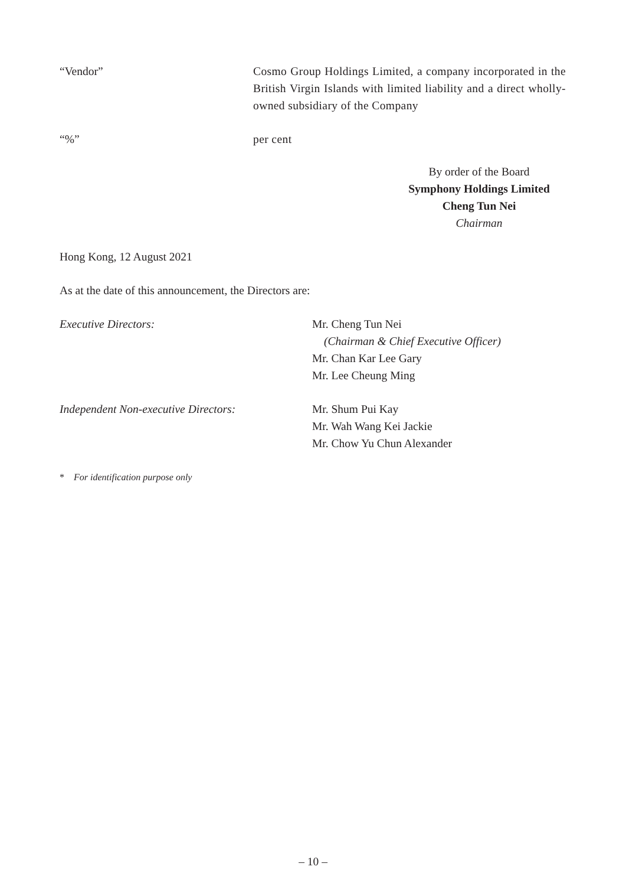“Vendor” Cosmo Group Holdings Limited, a company incorporated in the British Virgin Islands with limited liability and a direct wholly-owned subsidiary of the Company
“%” per cent
By order of the Board
Symphony Holdings Limited
Cheng Tun Nei
Chairman
Hong Kong, 12 August 2021
As at the date of this announcement, the Directors are:
Executive Directors: Mr. Cheng Tun Nei
(Chairman & Chief Executive Officer)
Mr. Chan Kar Lee Gary
Mr. Lee Cheung Ming
Independent Non-executive Directors: Mr. Shum Pui Kay
Mr. Wah Wang Kei Jackie
Mr. Chow Yu Chun Alexander
* For identification purpose only
– 10 –